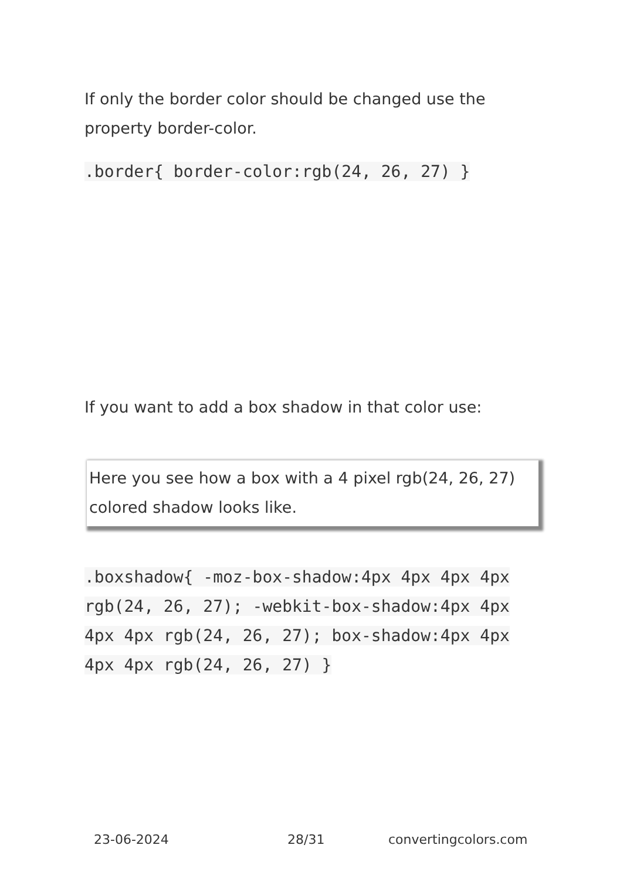If only the border color should be changed use the property border-color.
.border{ border-color:rgb(24, 26, 27) }
If you want to add a box shadow in that color use:
Here you see how a box with a 4 pixel rgb(24, 26, 27) colored shadow looks like.
.boxshadow{ -moz-box-shadow:4px 4px 4px 4px rgb(24, 26, 27); -webkit-box-shadow:4px 4px 4px 4px rgb(24, 26, 27); box-shadow:4px 4px 4px 4px rgb(24, 26, 27) }
23-06-2024 28/31 convertingcolors.com